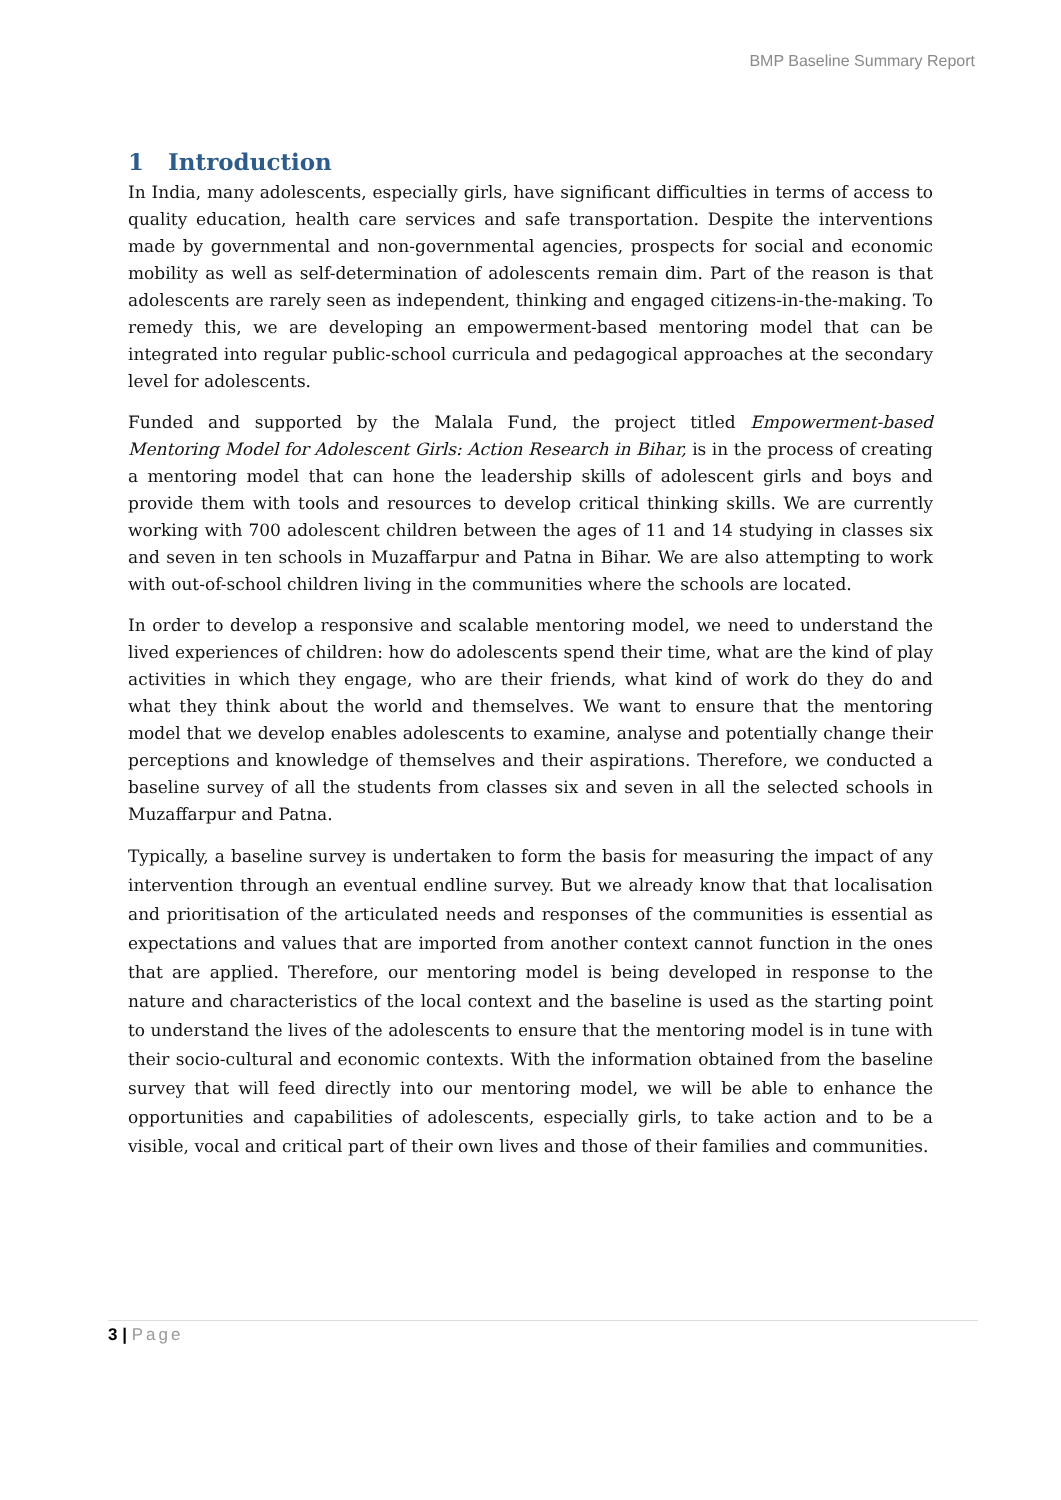BMP Baseline Summary Report
1 Introduction
In India, many adolescents, especially girls, have significant difficulties in terms of access to quality education, health care services and safe transportation. Despite the interventions made by governmental and non-governmental agencies, prospects for social and economic mobility as well as self-determination of adolescents remain dim. Part of the reason is that adolescents are rarely seen as independent, thinking and engaged citizens-in-the-making. To remedy this, we are developing an empowerment-based mentoring model that can be integrated into regular public-school curricula and pedagogical approaches at the secondary level for adolescents.
Funded and supported by the Malala Fund, the project titled Empowerment-based Mentoring Model for Adolescent Girls: Action Research in Bihar, is in the process of creating a mentoring model that can hone the leadership skills of adolescent girls and boys and provide them with tools and resources to develop critical thinking skills. We are currently working with 700 adolescent children between the ages of 11 and 14 studying in classes six and seven in ten schools in Muzaffarpur and Patna in Bihar. We are also attempting to work with out-of-school children living in the communities where the schools are located.
In order to develop a responsive and scalable mentoring model, we need to understand the lived experiences of children: how do adolescents spend their time, what are the kind of play activities in which they engage, who are their friends, what kind of work do they do and what they think about the world and themselves. We want to ensure that the mentoring model that we develop enables adolescents to examine, analyse and potentially change their perceptions and knowledge of themselves and their aspirations. Therefore, we conducted a baseline survey of all the students from classes six and seven in all the selected schools in Muzaffarpur and Patna.
Typically, a baseline survey is undertaken to form the basis for measuring the impact of any intervention through an eventual endline survey. But we already know that that localisation and prioritisation of the articulated needs and responses of the communities is essential as expectations and values that are imported from another context cannot function in the ones that are applied. Therefore, our mentoring model is being developed in response to the nature and characteristics of the local context and the baseline is used as the starting point to understand the lives of the adolescents to ensure that the mentoring model is in tune with their socio-cultural and economic contexts. With the information obtained from the baseline survey that will feed directly into our mentoring model, we will be able to enhance the opportunities and capabilities of adolescents, especially girls, to take action and to be a visible, vocal and critical part of their own lives and those of their families and communities.
3 | Page